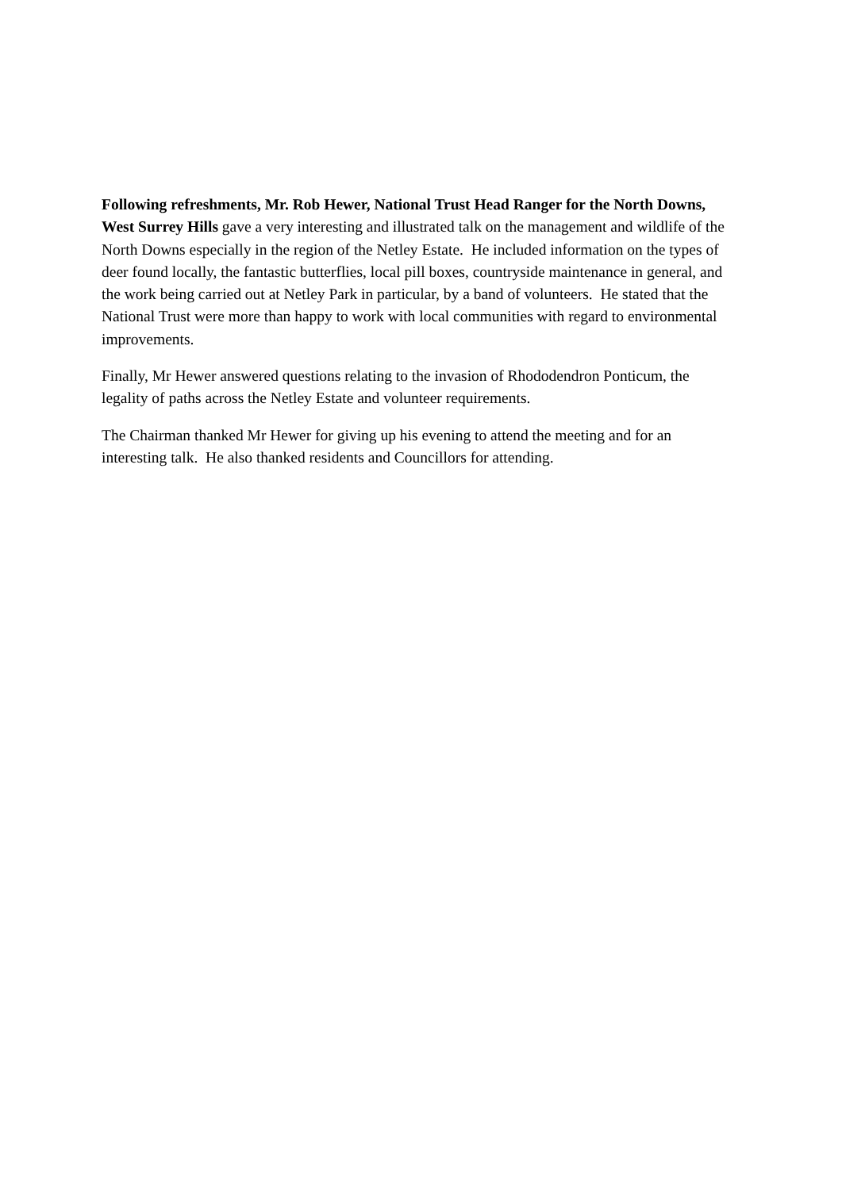Following refreshments, Mr. Rob Hewer, National Trust Head Ranger for the North Downs, West Surrey Hills gave a very interesting and illustrated talk on the management and wildlife of the North Downs especially in the region of the Netley Estate. He included information on the types of deer found locally, the fantastic butterflies, local pill boxes, countryside maintenance in general, and the work being carried out at Netley Park in particular, by a band of volunteers. He stated that the National Trust were more than happy to work with local communities with regard to environmental improvements.
Finally, Mr Hewer answered questions relating to the invasion of Rhododendron Ponticum, the legality of paths across the Netley Estate and volunteer requirements.
The Chairman thanked Mr Hewer for giving up his evening to attend the meeting and for an interesting talk. He also thanked residents and Councillors for attending.